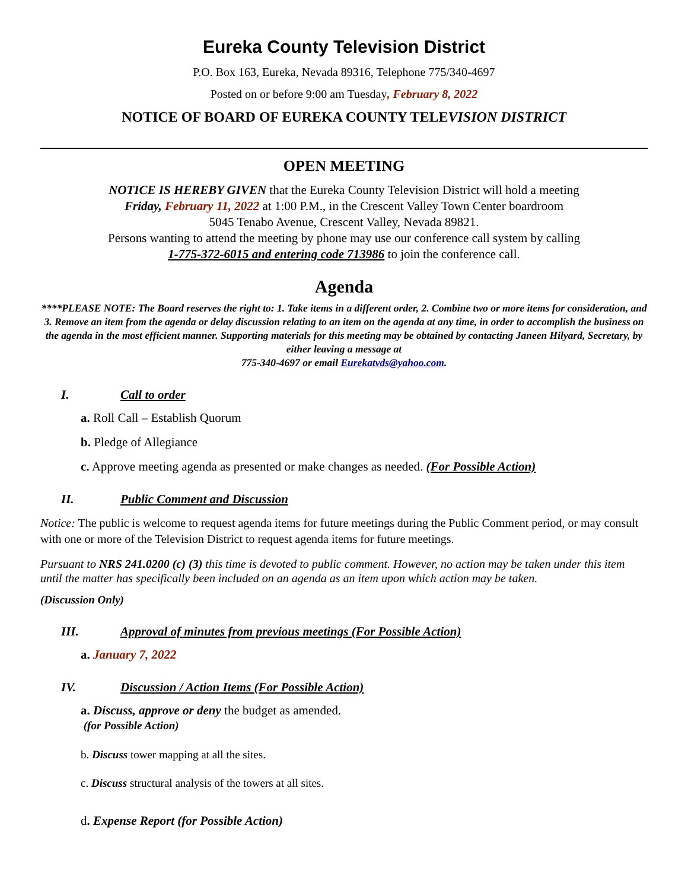Eureka County Television District
P.O. Box 163, Eureka, Nevada 89316, Telephone 775/340-4697
Posted on or before 9:00 am Tuesday, February 8, 2022
NOTICE OF BOARD OF EUREKA COUNTY TELEVISION DISTRICT
OPEN MEETING
NOTICE IS HEREBY GIVEN that the Eureka County Television District will hold a meeting
Friday, February 11, 2022 at 1:00 P.M., in the Crescent Valley Town Center boardroom
5045 Tenabo Avenue, Crescent Valley, Nevada 89821.
Persons wanting to attend the meeting by phone may use our conference call system by calling
1-775-372-6015 and entering code 713986 to join the conference call.
Agenda
****PLEASE NOTE: The Board reserves the right to: 1. Take items in a different order, 2. Combine two or more items for consideration, and 3. Remove an item from the agenda or delay discussion relating to an item on the agenda at any time, in order to accomplish the business on the agenda in the most efficient manner. Supporting materials for this meeting may be obtained by contacting Janeen Hilyard, Secretary, by either leaving a message at
775-340-4697 or email Eurekatvds@yahoo.com.
I. Call to order
a. Roll Call – Establish Quorum
b. Pledge of Allegiance
c. Approve meeting agenda as presented or make changes as needed. (For Possible Action)
II. Public Comment and Discussion
Notice: The public is welcome to request agenda items for future meetings during the Public Comment period, or may consult with one or more of the Television District to request agenda items for future meetings.
Pursuant to NRS 241.0200 (c) (3) this time is devoted to public comment. However, no action may be taken under this item until the matter has specifically been included on an agenda as an item upon which action may be taken.
(Discussion Only)
III. Approval of minutes from previous meetings (For Possible Action)
a. January 7, 2022
IV. Discussion / Action Items (For Possible Action)
a. Discuss, approve or deny the budget as amended.
(for Possible Action)
b. Discuss tower mapping at all the sites.
c. Discuss structural analysis of the towers at all sites.
d. Expense Report (for Possible Action)